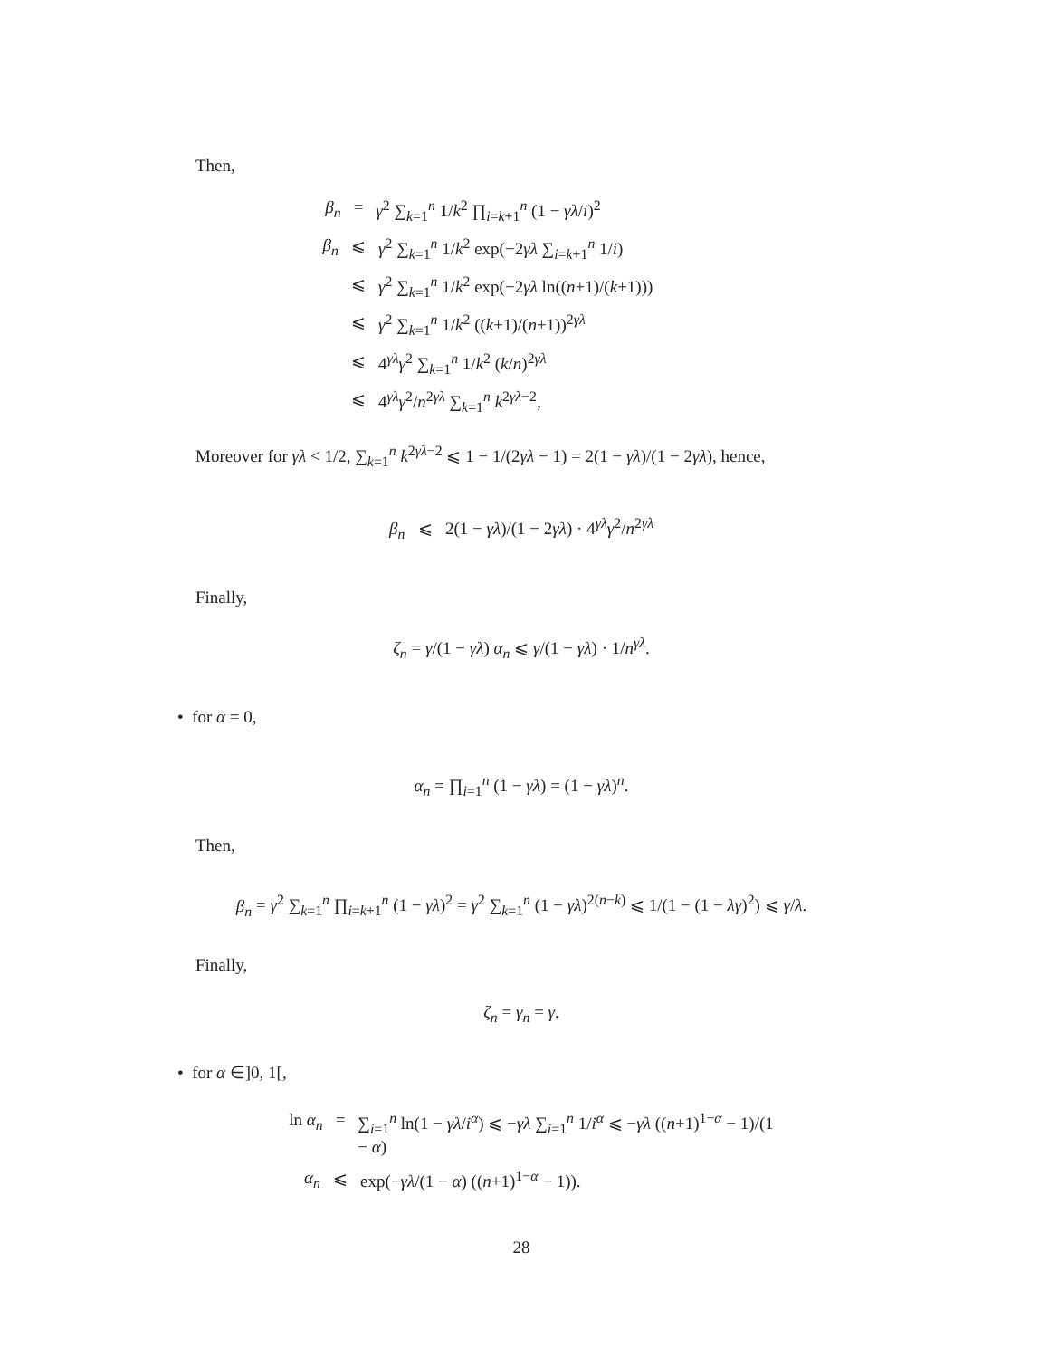Then,
β<sub>n</sub> = γ<sup>2</sup> ∑<sub>k=1</sub><sup>n</sup> 1/k<sup>2</sup> ∏<sub>i=k+1</sub><sup>n</sup> (1 − γλ/i)<sup>2</sup>
β<sub>n</sub> ⩽ γ<sup>2</sup> ∑<sub>k=1</sub><sup>n</sup> 1/k<sup>2</sup> exp(−2γλ ∑<sub>i=k+1</sub><sup>n</sup> 1/i)
⩽ γ<sup>2</sup> ∑<sub>k=1</sub><sup>n</sup> 1/k<sup>2</sup> exp(−2γλ ln((n+1)/(k+1)))
⩽ γ<sup>2</sup> ∑<sub>k=1</sub><sup>n</sup> 1/k<sup>2</sup> ((k+1)/(n+1))<sup>2γλ</sup>
⩽ 4<sup>γλ</sup>γ<sup>2</sup> ∑<sub>k=1</sub><sup>n</sup> 1/k<sup>2</sup> (k/n)<sup>2γλ</sup>
⩽ 4<sup>γλ</sup>γ<sup>2</sup>/n<sup>2γλ</sup> ∑<sub>k=1</sub><sup>n</sup> k<sup>2γλ−2</sup>,
Moreover for γλ < 1/2, ∑<sub>k=1</sub><sup>n</sup> k<sup>2γλ−2</sup> ⩽ 1 − 1/(2γλ − 1) = 2(1 − γλ)/(1 − 2γλ), hence,
β<sub>n</sub> ⩽ 2(1 − γλ)/(1 − 2γλ) · 4<sup>γλ</sup>γ<sup>2</sup>/n<sup>2γλ</sup>
Finally,
ζ<sub>n</sub> = γ/(1 − γλ) α<sub>n</sub> ⩽ γ/(1 − γλ) · 1/n<sup>γλ</sup>.
• for α = 0,
α<sub>n</sub> = ∏<sub>i=1</sub><sup>n</sup> (1 − γλ) = (1 − γλ)<sup>n</sup>.
Then,
β<sub>n</sub> = γ<sup>2</sup> ∑<sub>k=1</sub><sup>n</sup> ∏<sub>i=k+1</sub><sup>n</sup> (1 − γλ)<sup>2</sup> = γ<sup>2</sup> ∑<sub>k=1</sub><sup>n</sup> (1 − γλ)<sup>2(n−k)</sup> ⩽ 1/(1 − (1 − λγ)<sup>2</sup>) ⩽ γ/λ.
Finally,
ζ<sub>n</sub> = γ<sub>n</sub> = γ.
• for α ∈]0, 1[,
ln α<sub>n</sub> = ∑<sub>i=1</sub><sup>n</sup> ln(1 − γλ/i<sup>α</sup>) ⩽ −γλ ∑<sub>i=1</sub><sup>n</sup> 1/i<sup>α</sup> ⩽ −γλ ((n+1)<sup>1−α</sup> − 1)/(1 − α)
α<sub>n</sub> ⩽ exp(−γλ/(1 − α) ((n+1)<sup>1−α</sup> − 1)).
28